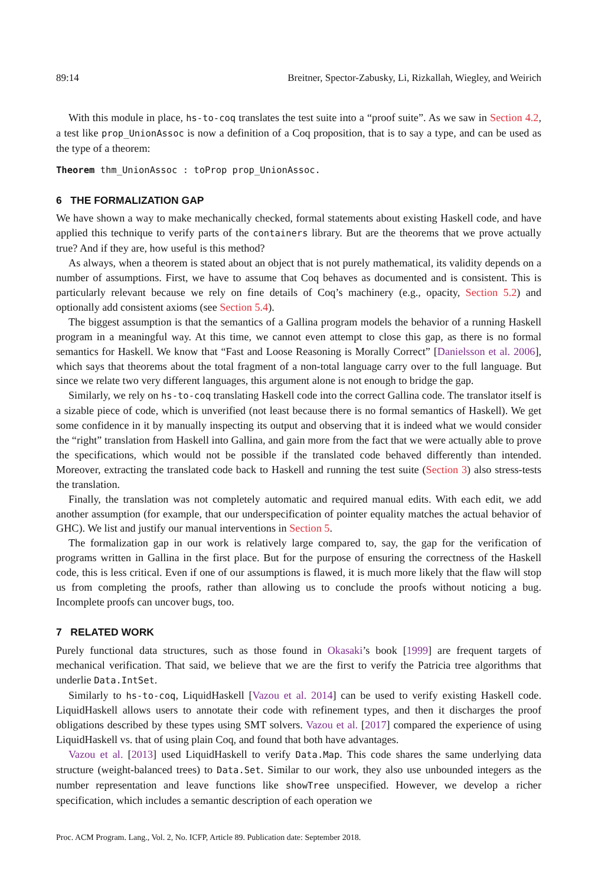89:14 Breitner, Spector-Zabusky, Li, Rizkallah, Wiegley, and Weirich
With this module in place, hs-to-coq translates the test suite into a “proof suite”. As we saw in Section 4.2, a test like prop_UnionAssoc is now a definition of a Coq proposition, that is to say a type, and can be used as the type of a theorem:
Theorem thm_UnionAssoc : toProp prop_UnionAssoc.
6 THE FORMALIZATION GAP
We have shown a way to make mechanically checked, formal statements about existing Haskell code, and have applied this technique to verify parts of the containers library. But are the theorems that we prove actually true? And if they are, how useful is this method?
As always, when a theorem is stated about an object that is not purely mathematical, its validity depends on a number of assumptions. First, we have to assume that Coq behaves as documented and is consistent. This is particularly relevant because we rely on fine details of Coq’s machinery (e.g., opacity, Section 5.2) and optionally add consistent axioms (see Section 5.4).
The biggest assumption is that the semantics of a Gallina program models the behavior of a running Haskell program in a meaningful way. At this time, we cannot even attempt to close this gap, as there is no formal semantics for Haskell. We know that “Fast and Loose Reasoning is Morally Correct” [Danielsson et al. 2006], which says that theorems about the total fragment of a non-total language carry over to the full language. But since we relate two very different languages, this argument alone is not enough to bridge the gap.
Similarly, we rely on hs-to-coq translating Haskell code into the correct Gallina code. The translator itself is a sizable piece of code, which is unverified (not least because there is no formal semantics of Haskell). We get some confidence in it by manually inspecting its output and observing that it is indeed what we would consider the “right” translation from Haskell into Gallina, and gain more from the fact that we were actually able to prove the specifications, which would not be possible if the translated code behaved differently than intended. Moreover, extracting the translated code back to Haskell and running the test suite (Section 3) also stress-tests the translation.
Finally, the translation was not completely automatic and required manual edits. With each edit, we add another assumption (for example, that our underspecification of pointer equality matches the actual behavior of GHC). We list and justify our manual interventions in Section 5.
The formalization gap in our work is relatively large compared to, say, the gap for the verification of programs written in Gallina in the first place. But for the purpose of ensuring the correctness of the Haskell code, this is less critical. Even if one of our assumptions is flawed, it is much more likely that the flaw will stop us from completing the proofs, rather than allowing us to conclude the proofs without noticing a bug. Incomplete proofs can uncover bugs, too.
7 RELATED WORK
Purely functional data structures, such as those found in Okasaki’s book [1999] are frequent targets of mechanical verification. That said, we believe that we are the first to verify the Patricia tree algorithms that underlie Data.IntSet.
Similarly to hs-to-coq, LiquidHaskell [Vazou et al. 2014] can be used to verify existing Haskell code. LiquidHaskell allows users to annotate their code with refinement types, and then it discharges the proof obligations described by these types using SMT solvers. Vazou et al. [2017] compared the experience of using LiquidHaskell vs. that of using plain Coq, and found that both have advantages.
Vazou et al. [2013] used LiquidHaskell to verify Data.Map. This code shares the same underlying data structure (weight-balanced trees) to Data.Set. Similar to our work, they also use unbounded integers as the number representation and leave functions like showTree unspecified. However, we develop a richer specification, which includes a semantic description of each operation we
Proc. ACM Program. Lang., Vol. 2, No. ICFP, Article 89. Publication date: September 2018.